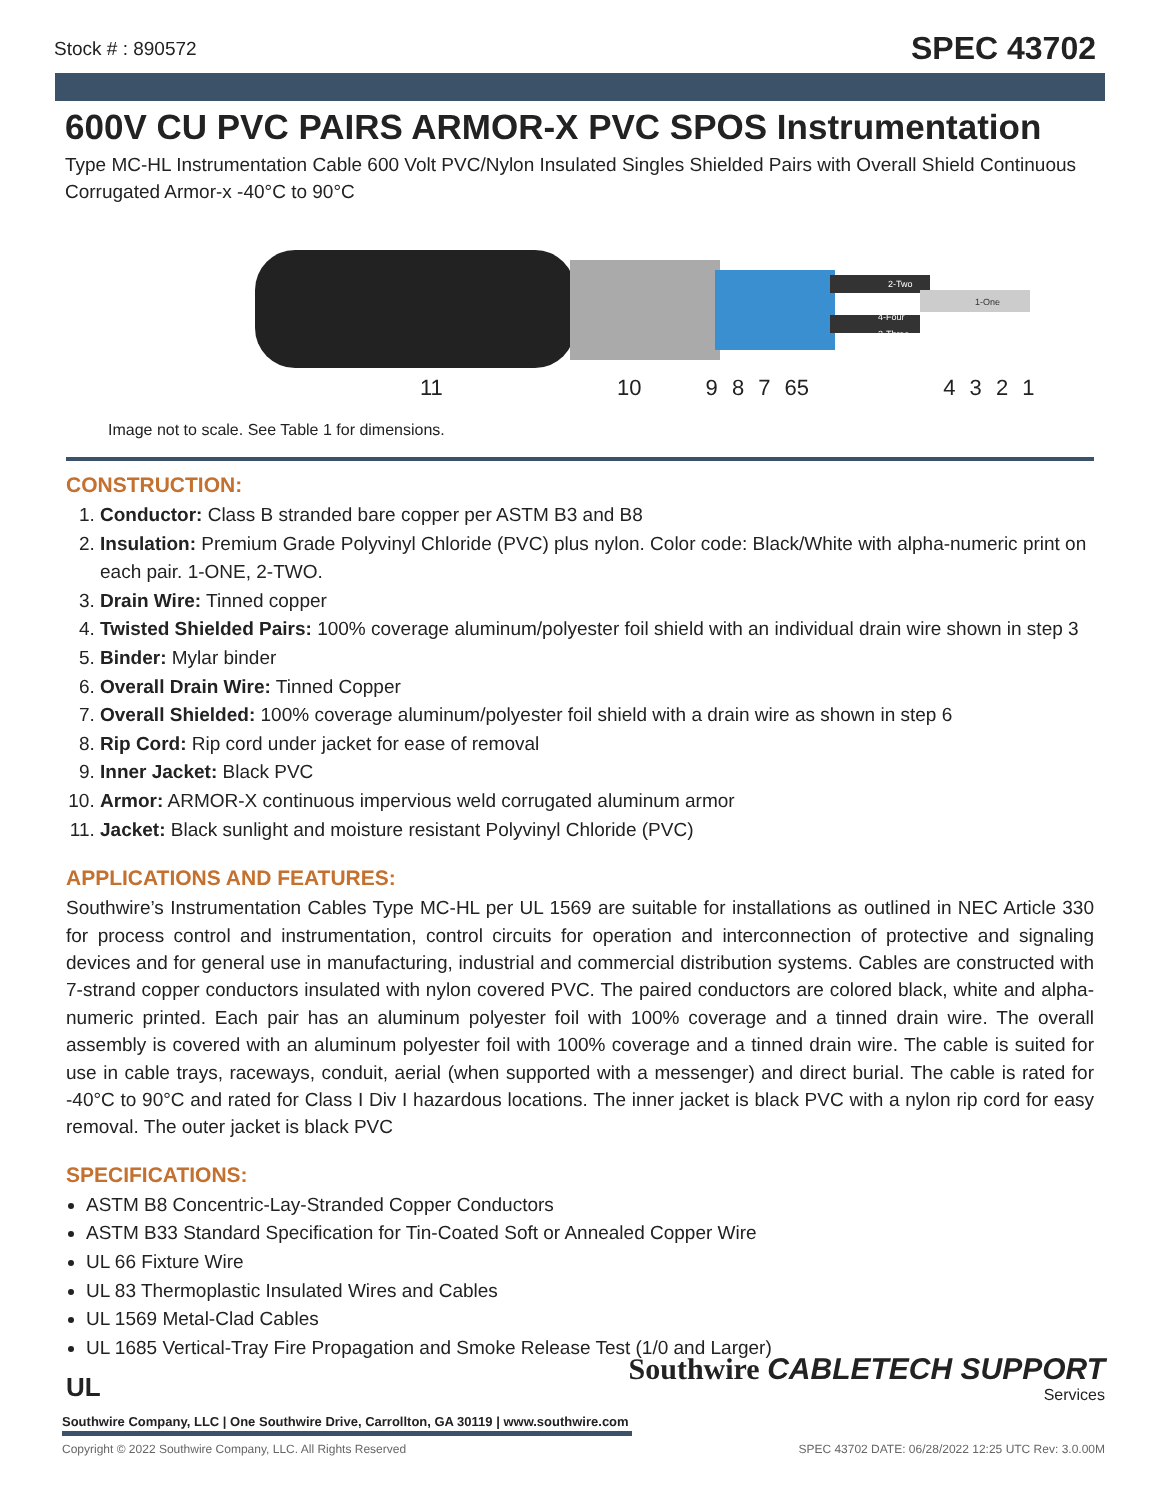Stock # : 890572 SPEC 43702
600V CU PVC PAIRS ARMOR-X PVC SPOS Instrumentation
Type MC-HL Instrumentation Cable 600 Volt PVC/Nylon Insulated Singles Shielded Pairs with Overall Shield Continuous Corrugated Armor-x -40°C to 90°C
2-Two
4-Four
3-Three
1-One
11 10 9 8 7 65 4 3 2 1
Image not to scale. See Table 1 for dimensions.
CONSTRUCTION:
1. Conductor: Class B stranded bare copper per ASTM B3 and B8
2. Insulation: Premium Grade Polyvinyl Chloride (PVC) plus nylon. Color code: Black/White with alpha-numeric print on each pair. 1-ONE, 2-TWO.
3. Drain Wire: Tinned copper
4. Twisted Shielded Pairs: 100% coverage aluminum/polyester foil shield with an individual drain wire shown in step 3
5. Binder: Mylar binder
6. Overall Drain Wire: Tinned Copper
7. Overall Shielded: 100% coverage aluminum/polyester foil shield with a drain wire as shown in step 6
8. Rip Cord: Rip cord under jacket for ease of removal
9. Inner Jacket: Black PVC
10. Armor: ARMOR-X continuous impervious weld corrugated aluminum armor
11. Jacket: Black sunlight and moisture resistant Polyvinyl Chloride (PVC)
APPLICATIONS AND FEATURES:
Southwire’s Instrumentation Cables Type MC-HL per UL 1569 are suitable for installations as outlined in NEC Article 330 for process control and instrumentation, control circuits for operation and interconnection of protective and signaling devices and for general use in manufacturing, industrial and commercial distribution systems. Cables are constructed with 7-strand copper conductors insulated with nylon covered PVC. The paired conductors are colored black, white and alpha-numeric printed. Each pair has an aluminum polyester foil with 100% coverage and a tinned drain wire. The overall assembly is covered with an aluminum polyester foil with 100% coverage and a tinned drain wire. The cable is suited for use in cable trays, raceways, conduit, aerial (when supported with a messenger) and direct burial. The cable is rated for -40°C to 90°C and rated for Class I Div I hazardous locations. The inner jacket is black PVC with a nylon rip cord for easy removal. The outer jacket is black PVC
SPECIFICATIONS:
ASTM B8 Concentric-Lay-Stranded Copper Conductors
ASTM B33 Standard Specification for Tin-Coated Soft or Annealed Copper Wire
UL 66 Fixture Wire
UL 83 Thermoplastic Insulated Wires and Cables
UL 1569 Metal-Clad Cables
UL 1685 Vertical-Tray Fire Propagation and Smoke Release Test (1/0 and Larger)
Southwire CABLETECH SUPPORT
Services
UL
Southwire Company, LLC | One Southwire Drive, Carrollton, GA 30119 | www.southwire.com
Copyright © 2022 Southwire Company, LLC. All Rights Reserved SPEC 43702 DATE: 06/28/2022 12:25 UTC Rev: 3.0.00M